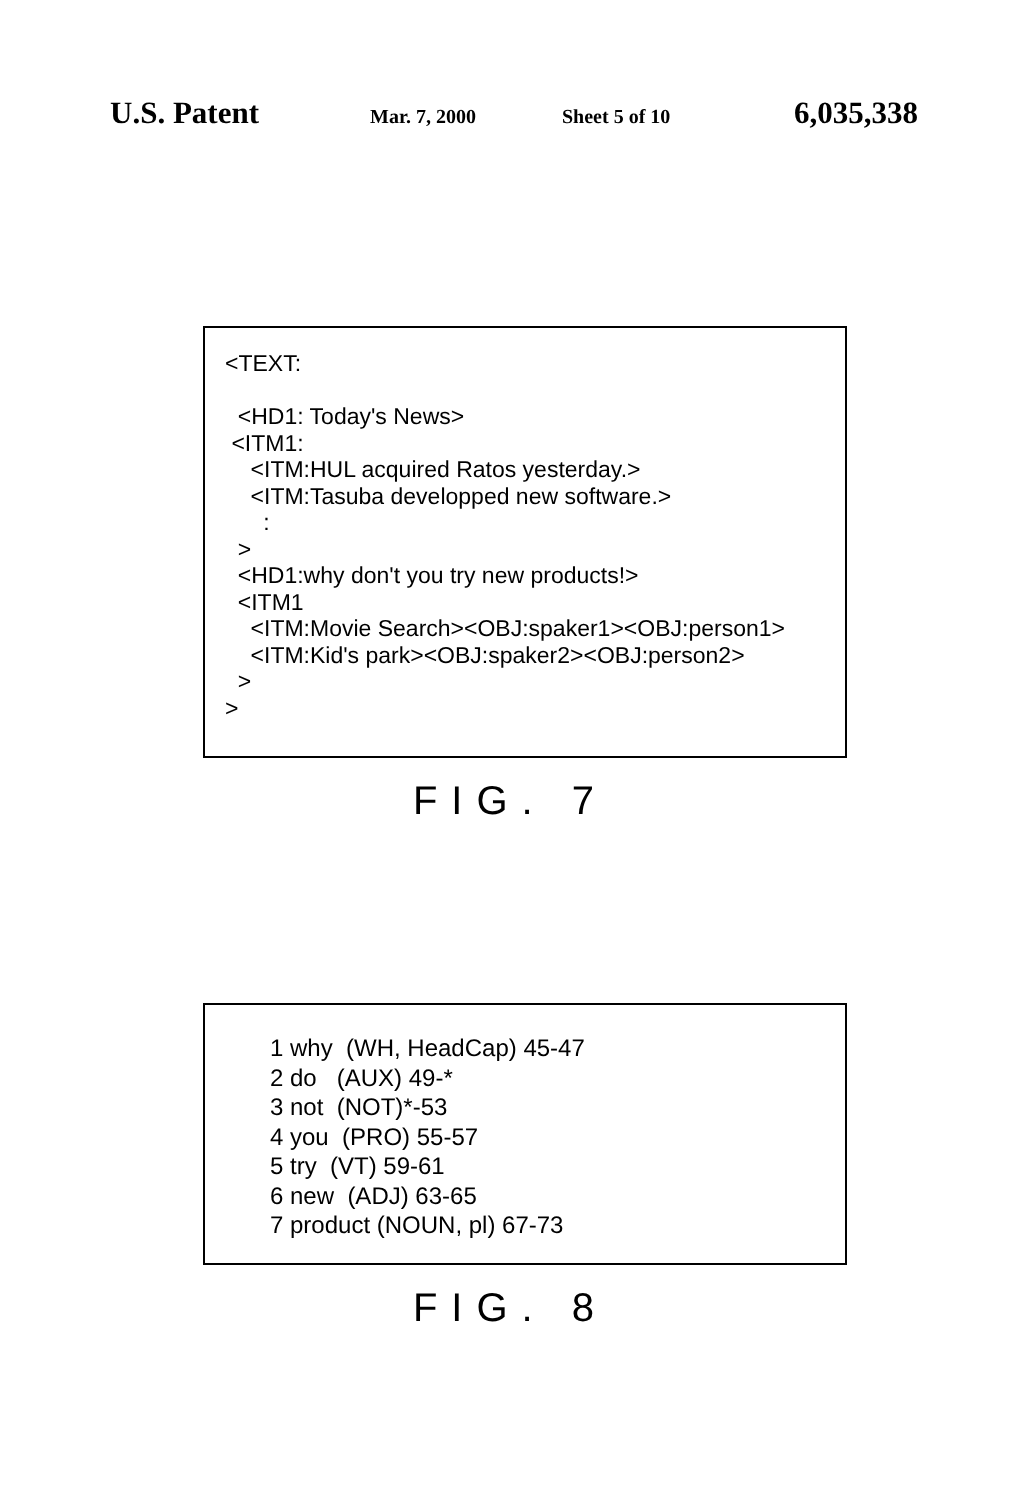U.S. Patent Mar. 7, 2000 Sheet 5 of 10 6,035,338
<TEXT: <HD1: Today's News> <ITM1: <ITM:HUL acquired Ratos yesterday.> <ITM:Tasuba developped new software.> : > <HD1:why don't you try new products!> <ITM1 <ITM:Movie Search><OBJ:spaker1><OBJ:person1> <ITM:Kid's park><OBJ:spaker2><OBJ:person2> > >
FIG. 7
1 why (WH, HeadCap) 45-47 2 do (AUX) 49-* 3 not (NOT)*-53 4 you (PRO) 55-57 5 try (VT) 59-61 6 new (ADJ) 63-65 7 product (NOUN, pl) 67-73
FIG. 8